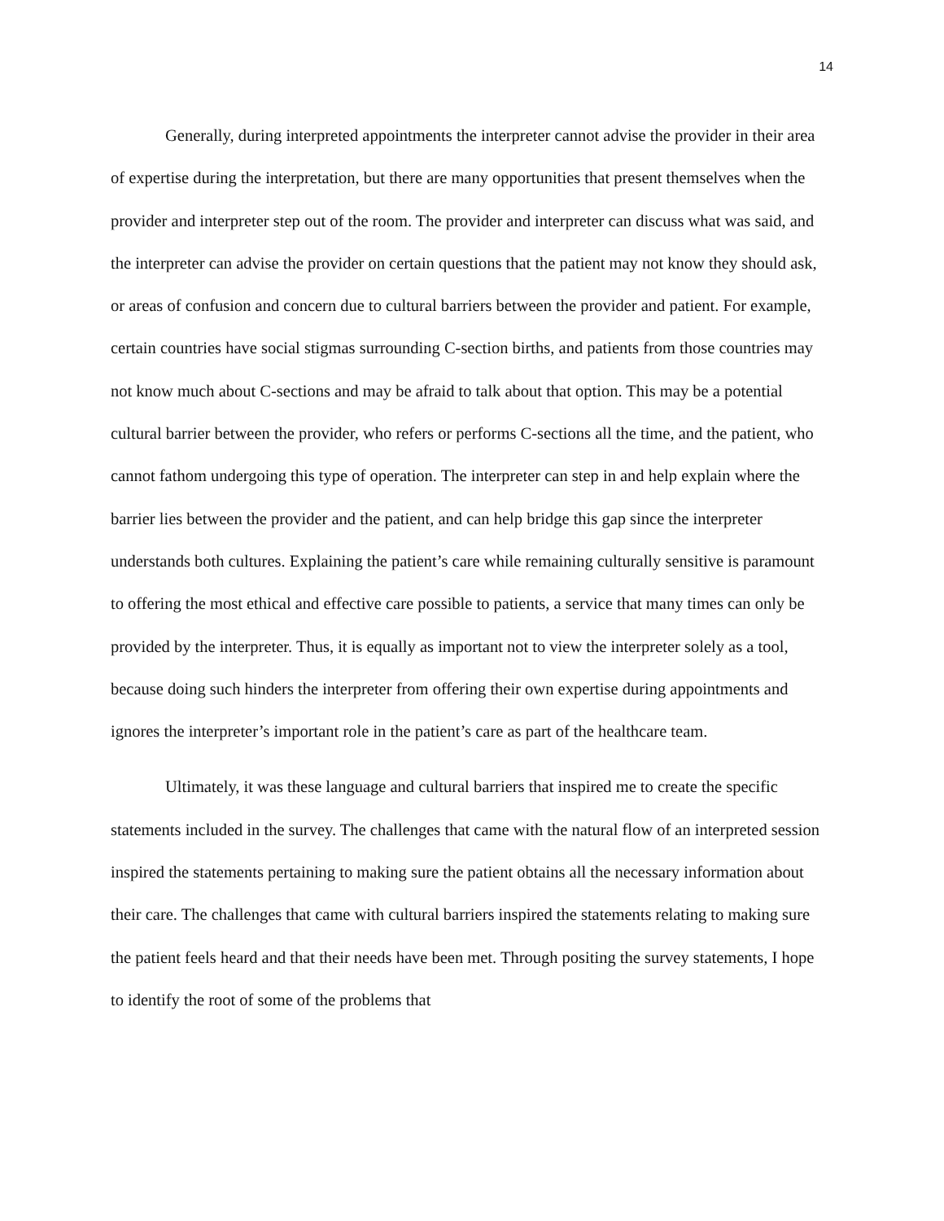14
Generally, during interpreted appointments the interpreter cannot advise the provider in their area of expertise during the interpretation, but there are many opportunities that present themselves when the provider and interpreter step out of the room. The provider and interpreter can discuss what was said, and the interpreter can advise the provider on certain questions that the patient may not know they should ask, or areas of confusion and concern due to cultural barriers between the provider and patient. For example, certain countries have social stigmas surrounding C-section births, and patients from those countries may not know much about C-sections and may be afraid to talk about that option. This may be a potential cultural barrier between the provider, who refers or performs C-sections all the time, and the patient, who cannot fathom undergoing this type of operation. The interpreter can step in and help explain where the barrier lies between the provider and the patient, and can help bridge this gap since the interpreter understands both cultures. Explaining the patient’s care while remaining culturally sensitive is paramount to offering the most ethical and effective care possible to patients, a service that many times can only be provided by the interpreter. Thus, it is equally as important not to view the interpreter solely as a tool, because doing such hinders the interpreter from offering their own expertise during appointments and ignores the interpreter’s important role in the patient’s care as part of the healthcare team.
Ultimately, it was these language and cultural barriers that inspired me to create the specific statements included in the survey. The challenges that came with the natural flow of an interpreted session inspired the statements pertaining to making sure the patient obtains all the necessary information about their care. The challenges that came with cultural barriers inspired the statements relating to making sure the patient feels heard and that their needs have been met. Through positing the survey statements, I hope to identify the root of some of the problems that